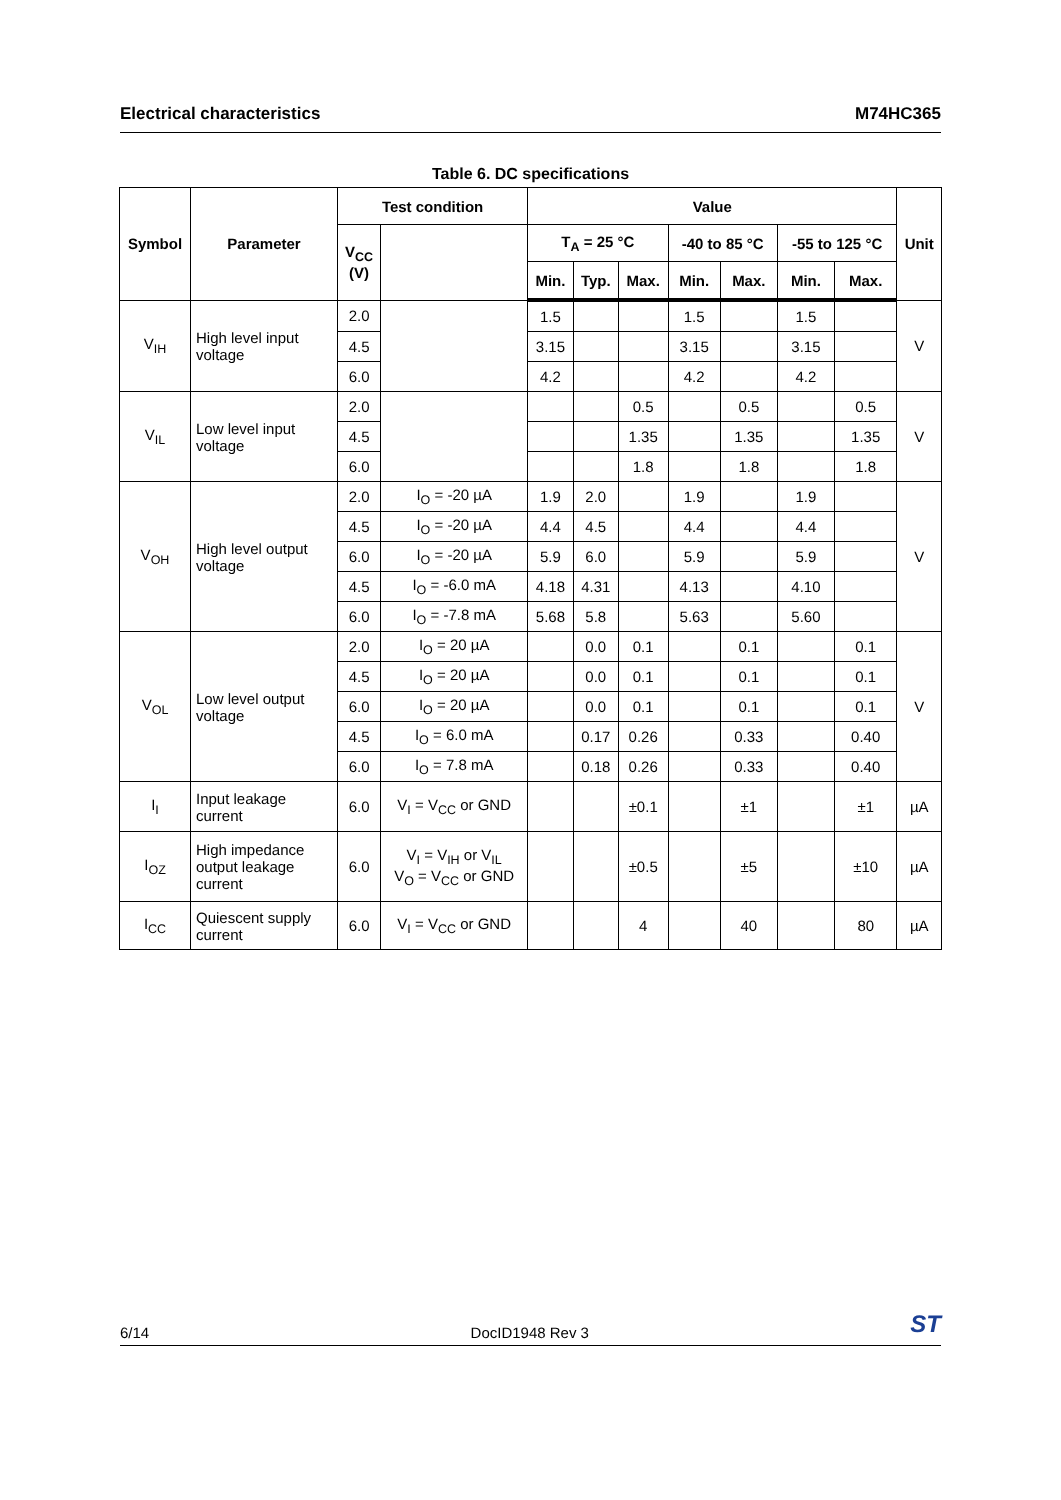Electrical characteristics M74HC365
Table 6. DC specifications
| Symbol | Parameter | Test condition | | Value | | | | | | | Unit |
| --- | --- | --- | --- | --- | --- | --- | --- | --- | --- | --- | --- |
| | | V<sub>CC</sub> (V) | | T<sub>A</sub> = 25 °C | | | -40 to 85 °C | | -55 to 125 °C | | |
| | | | | Min. | Typ. | Max. | Min. | Max. | Min. | Max. | |
| V<sub>IH</sub> | High level input voltage | 2.0 | | 1.5 | | | 1.5 | | 1.5 | | V |
| | | 4.5 | | 3.15 | | | 3.15 | | 3.15 | | |
| | | 6.0 | | 4.2 | | | 4.2 | | 4.2 | | |
| V<sub>IL</sub> | Low level input voltage | 2.0 | | | | 0.5 | | 0.5 | | 0.5 | V |
| | | 4.5 | | | | 1.35 | | 1.35 | | 1.35 | |
| | | 6.0 | | | | 1.8 | | 1.8 | | 1.8 | |
| V<sub>OH</sub> | High level output voltage | 2.0 | I<sub>O</sub> = -20 µA | 1.9 | 2.0 | | 1.9 | | 1.9 | | V |
| | | 4.5 | I<sub>O</sub> = -20 µA | 4.4 | 4.5 | | 4.4 | | 4.4 | | |
| | | 6.0 | I<sub>O</sub> = -20 µA | 5.9 | 6.0 | | 5.9 | | 5.9 | | |
| | | 4.5 | I<sub>O</sub> = -6.0 mA | 4.18 | 4.31 | | 4.13 | | 4.10 | | |
| | | 6.0 | I<sub>O</sub> = -7.8 mA | 5.68 | 5.8 | | 5.63 | | 5.60 | | |
| V<sub>OL</sub> | Low level output voltage | 2.0 | I<sub>O</sub> = 20 µA | | 0.0 | 0.1 | | 0.1 | | 0.1 | V |
| | | 4.5 | I<sub>O</sub> = 20 µA | | 0.0 | 0.1 | | 0.1 | | 0.1 | |
| | | 6.0 | I<sub>O</sub> = 20 µA | | 0.0 | 0.1 | | 0.1 | | 0.1 | |
| | | 4.5 | I<sub>O</sub> = 6.0 mA | | 0.17 | 0.26 | | 0.33 | | 0.40 | |
| | | 6.0 | I<sub>O</sub> = 7.8 mA | | 0.18 | 0.26 | | 0.33 | | 0.40 | |
| I<sub>I</sub> | Input leakage current | 6.0 | V<sub>I</sub> = V<sub>CC</sub> or GND | | | ±0.1 | | ±1 | | ±1 | µA |
| I<sub>OZ</sub> | High impedance output leakage current | 6.0 | V<sub>I</sub> = V<sub>IH</sub> or V<sub>IL</sub> V<sub>O</sub> = V<sub>CC</sub> or GND | | | ±0.5 | | ±5 | | ±10 | µA |
| I<sub>CC</sub> | Quiescent supply current | 6.0 | V<sub>I</sub> = V<sub>CC</sub> or GND | | | 4 | | 40 | | 80 | µA |
6/14 DocID1948 Rev 3 ST